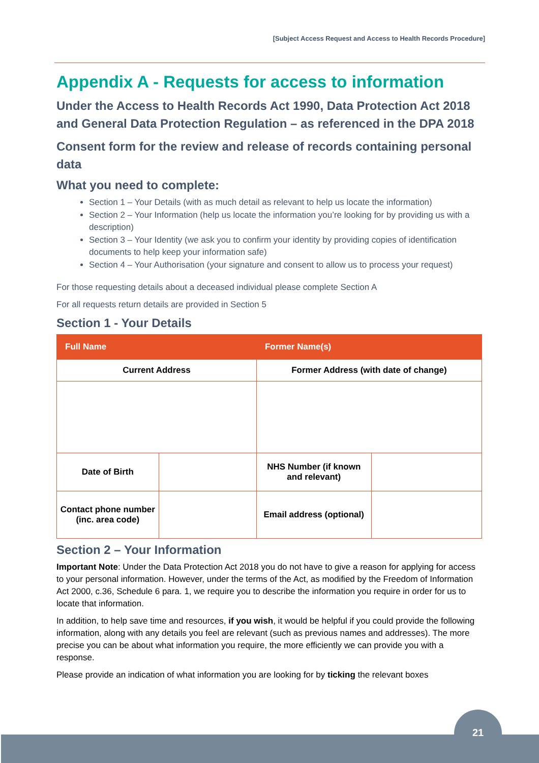[Subject Access Request and Access to Health Records Procedure]
Appendix A - Requests for access to information
Under the Access to Health Records Act 1990, Data Protection Act 2018 and General Data Protection Regulation – as referenced in the DPA 2018
Consent form for the review and release of records containing personal data
What you need to complete:
Section 1 – Your Details (with as much detail as relevant to help us locate the information)
Section 2 – Your Information (help us locate the information you’re looking for by providing us with a description)
Section 3 – Your Identity (we ask you to confirm your identity by providing copies of identification documents to help keep your information safe)
Section 4 – Your Authorisation (your signature and consent to allow us to process your request)
For those requesting details about a deceased individual please complete Section A
For all requests return details are provided in Section 5
Section 1 - Your Details
| Full Name | | Former Name(s) | |
| Current Address | | Former Address (with date of change) | |
| Date of Birth | | NHS Number (if known and relevant) | |
| Contact phone number (inc. area code) | | Email address (optional) | |
Section 2 – Your Information
Important Note: Under the Data Protection Act 2018 you do not have to give a reason for applying for access to your personal information. However, under the terms of the Act, as modified by the Freedom of Information Act 2000, c.36, Schedule 6 para. 1, we require you to describe the information you require in order for us to locate that information.
In addition, to help save time and resources, if you wish, it would be helpful if you could provide the following information, along with any details you feel are relevant (such as previous names and addresses). The more precise you can be about what information you require, the more efficiently we can provide you with a response.
Please provide an indication of what information you are looking for by ticking the relevant boxes
21